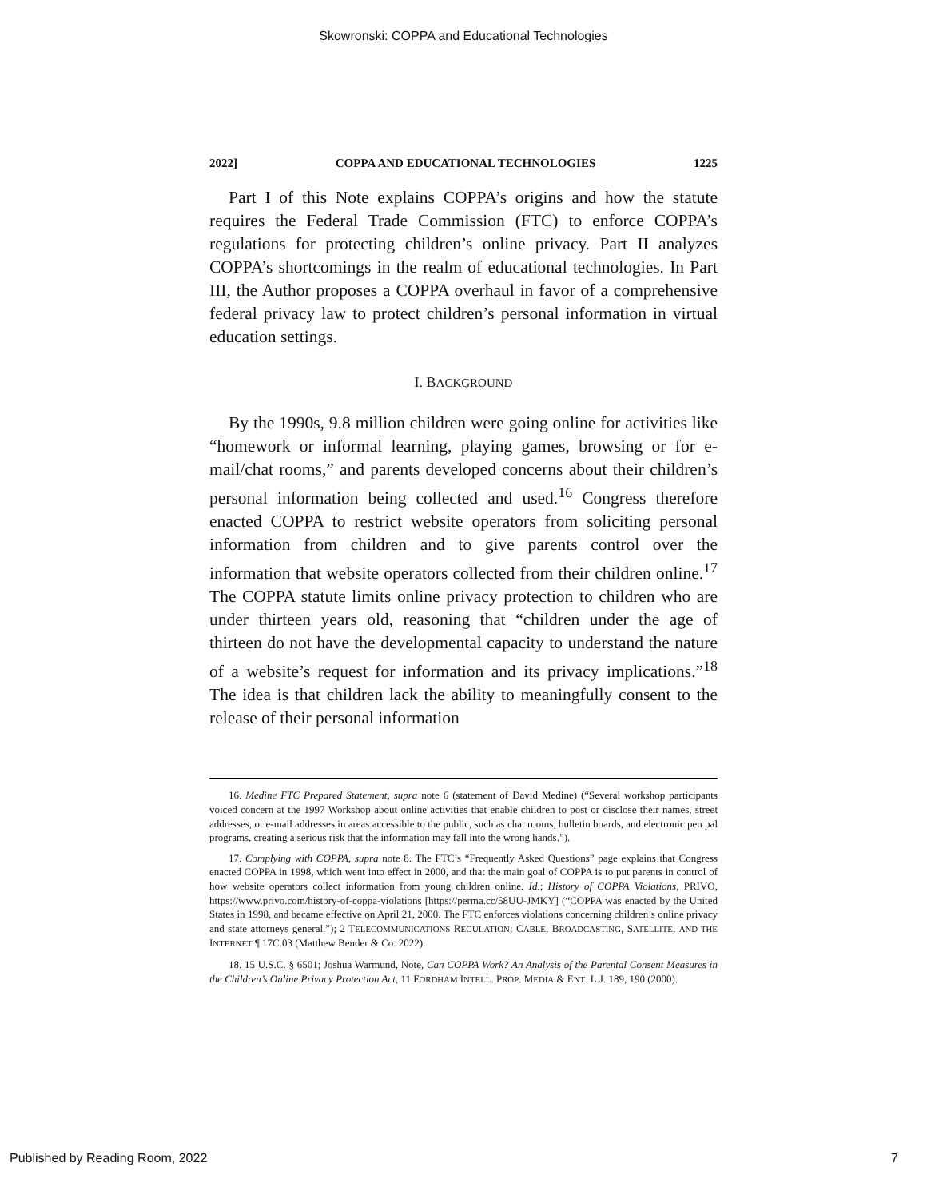Skowronski: COPPA and Educational Technologies
2022] COPPA AND EDUCATIONAL TECHNOLOGIES 1225
Part I of this Note explains COPPA’s origins and how the statute requires the Federal Trade Commission (FTC) to enforce COPPA’s regulations for protecting children’s online privacy. Part II analyzes COPPA’s shortcomings in the realm of educational technologies. In Part III, the Author proposes a COPPA overhaul in favor of a comprehensive federal privacy law to protect children’s personal information in virtual education settings.
I. BACKGROUND
By the 1990s, 9.8 million children were going online for activities like “homework or informal learning, playing games, browsing or for e-mail/chat rooms,” and parents developed concerns about their children’s personal information being collected and used.<sup>16</sup> Congress therefore enacted COPPA to restrict website operators from soliciting personal information from children and to give parents control over the information that website operators collected from their children online.<sup>17</sup> The COPPA statute limits online privacy protection to children who are under thirteen years old, reasoning that “children under the age of thirteen do not have the developmental capacity to understand the nature of a website’s request for information and its privacy implications.”<sup>18</sup> The idea is that children lack the ability to meaningfully consent to the release of their personal information
16. Medine FTC Prepared Statement, supra note 6 (statement of David Medine) (“Several workshop participants voiced concern at the 1997 Workshop about online activities that enable children to post or disclose their names, street addresses, or e-mail addresses in areas accessible to the public, such as chat rooms, bulletin boards, and electronic pen pal programs, creating a serious risk that the information may fall into the wrong hands.”).
17. Complying with COPPA, supra note 8. The FTC’s “Frequently Asked Questions” page explains that Congress enacted COPPA in 1998, which went into effect in 2000, and that the main goal of COPPA is to put parents in control of how website operators collect information from young children online. Id.; History of COPPA Violations, PRIVO, https://www.privo.com/history-of-coppa-violations [https://perma.cc/58UU-JMKY] (“COPPA was enacted by the United States in 1998, and became effective on April 21, 2000. The FTC enforces violations concerning children’s online privacy and state attorneys general.”); 2 TELECOMMUNICATIONS REGULATION: CABLE, BROADCASTING, SATELLITE, AND THE INTERNET ¶ 17C.03 (Matthew Bender & Co. 2022).
18. 15 U.S.C. § 6501; Joshua Warmund, Note, Can COPPA Work? An Analysis of the Parental Consent Measures in the Children’s Online Privacy Protection Act, 11 FORDHAM INTELL. PROP. MEDIA & ENT. L.J. 189, 190 (2000).
Published by Reading Room, 2022 7